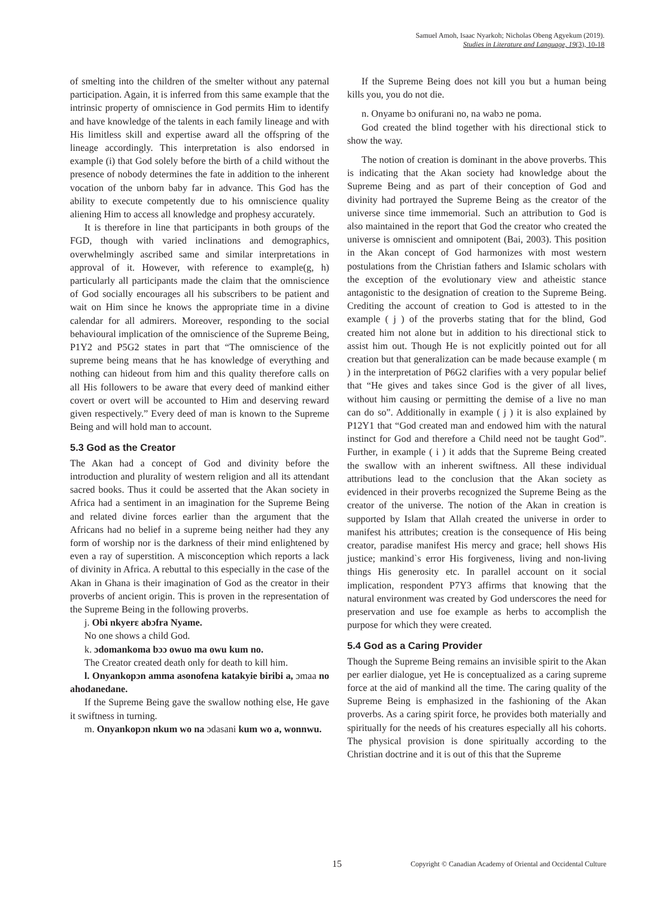Samuel Amoh, Isaac Nyarkoh; Nicholas Obeng Agyekum (2019).
Studies in Literature and Language, 19(3), 10-18
of smelting into the children of the smelter without any paternal participation. Again, it is inferred from this same example that the intrinsic property of omniscience in God permits Him to identify and have knowledge of the talents in each family lineage and with His limitless skill and expertise award all the offspring of the lineage accordingly. This interpretation is also endorsed in example (i) that God solely before the birth of a child without the presence of nobody determines the fate in addition to the inherent vocation of the unborn baby far in advance. This God has the ability to execute competently due to his omniscience quality aliening Him to access all knowledge and prophesy accurately.
It is therefore in line that participants in both groups of the FGD, though with varied inclinations and demographics, overwhelmingly ascribed same and similar interpretations in approval of it. However, with reference to example(g, h) particularly all participants made the claim that the omniscience of God socially encourages all his subscribers to be patient and wait on Him since he knows the appropriate time in a divine calendar for all admirers. Moreover, responding to the social behavioural implication of the omniscience of the Supreme Being, P1Y2 and P5G2 states in part that “The omniscience of the supreme being means that he has knowledge of everything and nothing can hideout from him and this quality therefore calls on all His followers to be aware that every deed of mankind either covert or overt will be accounted to Him and deserving reward given respectively.” Every deed of man is known to the Supreme Being and will hold man to account.
5.3 God as the Creator
The Akan had a concept of God and divinity before the introduction and plurality of western religion and all its attendant sacred books. Thus it could be asserted that the Akan society in Africa had a sentiment in an imagination for the Supreme Being and related divine forces earlier than the argument that the Africans had no belief in a supreme being neither had they any form of worship nor is the darkness of their mind enlightened by even a ray of superstition. A misconception which reports a lack of divinity in Africa. A rebuttal to this especially in the case of the Akan in Ghana is their imagination of God as the creator in their proverbs of ancient origin. This is proven in the representation of the Supreme Being in the following proverbs.
j. Obi nkyerɛ abɔfra Nyame.
No one shows a child God.
k. ɔdomankoma bɔɔ owuo ma owu kum no.
The Creator created death only for death to kill him.
l. Onyankopɔn amma asonofena katakyie biribi a, ɔmaa no ahodanedane.
If the Supreme Being gave the swallow nothing else, He gave it swiftness in turning.
m. Onyankopɔn nkum wo na ɔdasani kum wo a, wonnwu.
If the Supreme Being does not kill you but a human being kills you, you do not die.
n. Onyame bɔ onifurani no, na wabɔ ne poma.
God created the blind together with his directional stick to show the way.
The notion of creation is dominant in the above proverbs. This is indicating that the Akan society had knowledge about the Supreme Being and as part of their conception of God and divinity had portrayed the Supreme Being as the creator of the universe since time immemorial. Such an attribution to God is also maintained in the report that God the creator who created the universe is omniscient and omnipotent (Bai, 2003). This position in the Akan concept of God harmonizes with most western postulations from the Christian fathers and Islamic scholars with the exception of the evolutionary view and atheistic stance antagonistic to the designation of creation to the Supreme Being. Crediting the account of creation to God is attested to in the example ( j ) of the proverbs stating that for the blind, God created him not alone but in addition to his directional stick to assist him out. Though He is not explicitly pointed out for all creation but that generalization can be made because example ( m ) in the interpretation of P6G2 clarifies with a very popular belief that “He gives and takes since God is the giver of all lives, without him causing or permitting the demise of a live no man can do so”. Additionally in example ( j ) it is also explained by P12Y1 that “God created man and endowed him with the natural instinct for God and therefore a Child need not be taught God”. Further, in example ( i ) it adds that the Supreme Being created the swallow with an inherent swiftness. All these individual attributions lead to the conclusion that the Akan society as evidenced in their proverbs recognized the Supreme Being as the creator of the universe. The notion of the Akan in creation is supported by Islam that Allah created the universe in order to manifest his attributes; creation is the consequence of His being creator, paradise manifest His mercy and grace; hell shows His justice; mankind`s error His forgiveness, living and non-living things His generosity etc. In parallel account on it social implication, respondent P7Y3 affirms that knowing that the natural environment was created by God underscores the need for preservation and use foe example as herbs to accomplish the purpose for which they were created.
5.4 God as a Caring Provider
Though the Supreme Being remains an invisible spirit to the Akan per earlier dialogue, yet He is conceptualized as a caring supreme force at the aid of mankind all the time. The caring quality of the Supreme Being is emphasized in the fashioning of the Akan proverbs. As a caring spirit force, he provides both materially and spiritually for the needs of his creatures especially all his cohorts. The physical provision is done spiritually according to the Christian doctrine and it is out of this that the Supreme
15 Copyright © Canadian Academy of Oriental and Occidental Culture